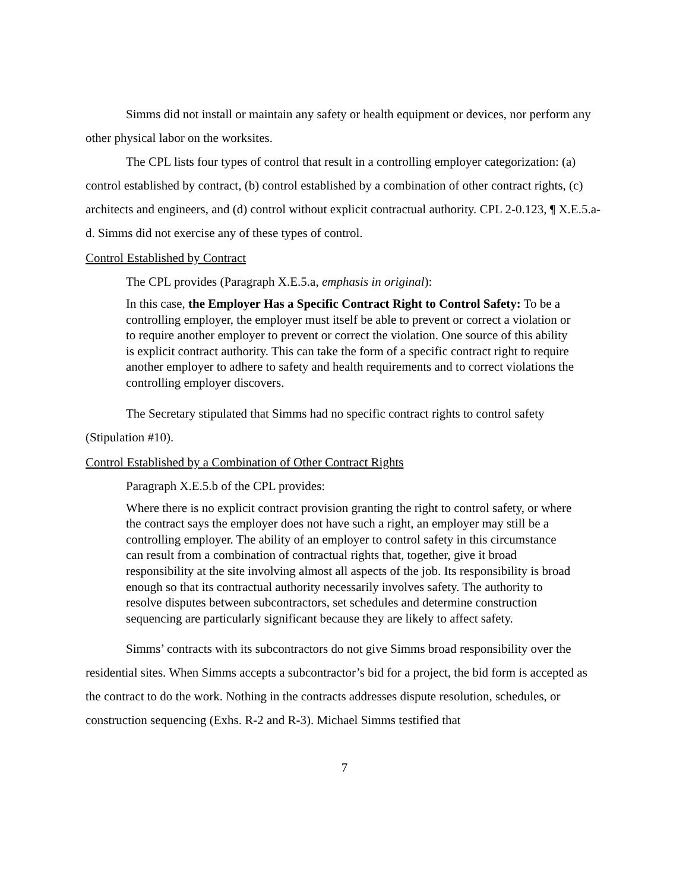Simms did not install or maintain any safety or health equipment or devices, nor perform any other physical labor on the worksites.
The CPL lists four types of control that result in a controlling employer categorization: (a) control established by contract, (b) control established by a combination of other contract rights, (c) architects and engineers, and (d) control without explicit contractual authority. CPL 2-0.123, ¶ X.E.5.a-d. Simms did not exercise any of these types of control.
Control Established by Contract
The CPL provides (Paragraph X.E.5.a, emphasis in original):
In this case, the Employer Has a Specific Contract Right to Control Safety: To be a controlling employer, the employer must itself be able to prevent or correct a violation or to require another employer to prevent or correct the violation. One source of this ability is explicit contract authority. This can take the form of a specific contract right to require another employer to adhere to safety and health requirements and to correct violations the controlling employer discovers.
The Secretary stipulated that Simms had no specific contract rights to control safety (Stipulation #10).
Control Established by a Combination of Other Contract Rights
Paragraph X.E.5.b of the CPL provides:
Where there is no explicit contract provision granting the right to control safety, or where the contract says the employer does not have such a right, an employer may still be a controlling employer. The ability of an employer to control safety in this circumstance can result from a combination of contractual rights that, together, give it broad responsibility at the site involving almost all aspects of the job. Its responsibility is broad enough so that its contractual authority necessarily involves safety. The authority to resolve disputes between subcontractors, set schedules and determine construction sequencing are particularly significant because they are likely to affect safety.
Simms’ contracts with its subcontractors do not give Simms broad responsibility over the residential sites. When Simms accepts a subcontractor’s bid for a project, the bid form is accepted as the contract to do the work. Nothing in the contracts addresses dispute resolution, schedules, or construction sequencing (Exhs. R-2 and R-3). Michael Simms testified that
7